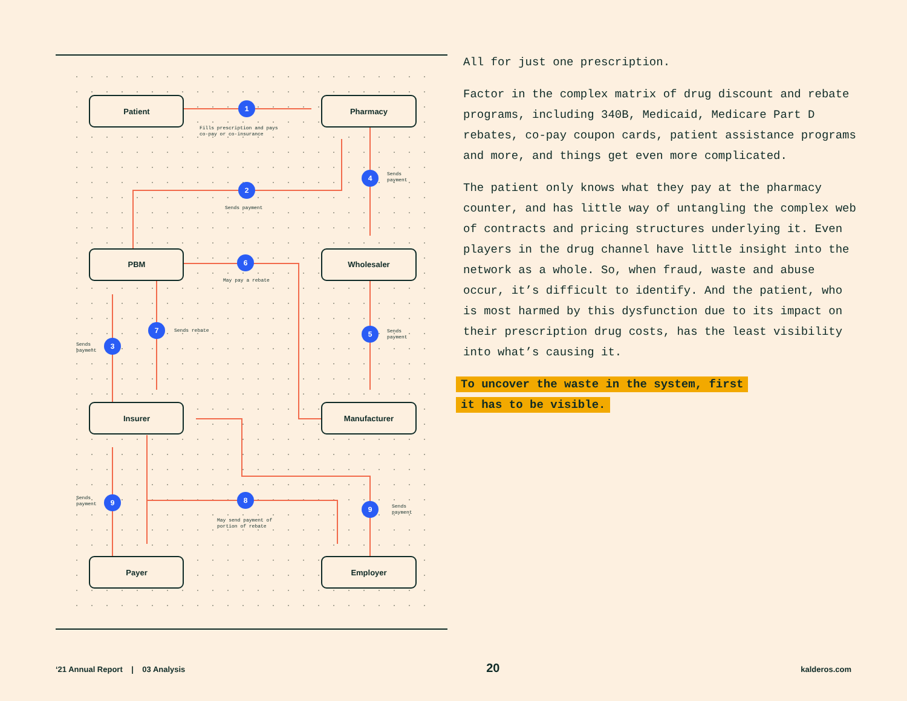Patient
Pharmacy
PBM
Wholesaler
Insurer
Manufacturer
Payer
Employer
1
2
3
4
5
6
7
8
9
9
Fills prescription and pays
co-pay or co-insurance
Sends payment
Sends
payment
May pay a rebate
Sends rebate
Sends
payment
Sends
payment
Sends
payment
May send payment of
portion of rebate
Sends
payment
All for just one prescription.
Factor in the complex matrix of drug discount and rebate programs, including 340B, Medicaid, Medicare Part D rebates, co-pay coupon cards, patient assistance programs and more, and things get even more complicated.
The patient only knows what they pay at the pharmacy counter, and has little way of untangling the complex web of contracts and pricing structures underlying it. Even players in the drug channel have little insight into the network as a whole. So, when fraud, waste and abuse occur, it’s difficult to identify. And the patient, who is most harmed by this dysfunction due to its impact on their prescription drug costs, has the least visibility into what’s causing it.
To uncover the waste in the system, first
it has to be visible.
‘21 Annual Report | 03 Analysis 20 kalderos.com